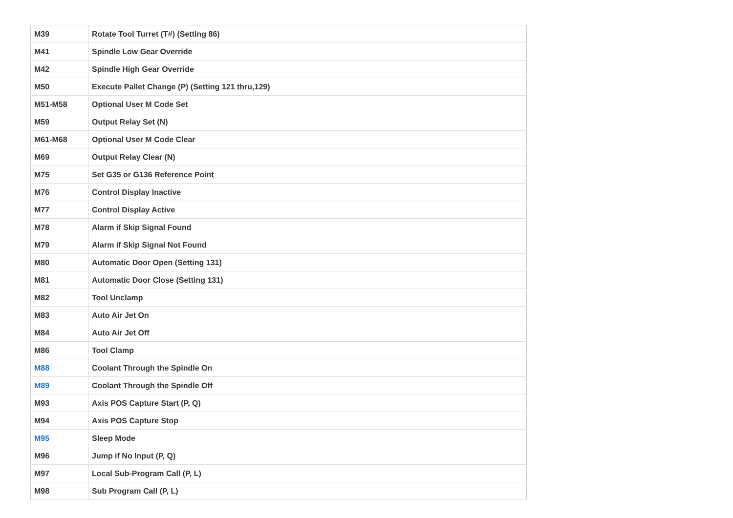| M39 | Rotate Tool Turret (T#) (Setting 86) |
| M41 | Spindle Low Gear Override |
| M42 | Spindle High Gear Override |
| M50 | Execute Pallet Change (P) (Setting 121 thru,129) |
| M51-M58 | Optional User M Code Set |
| M59 | Output Relay Set (N) |
| M61-M68 | Optional User M Code Clear |
| M69 | Output Relay Clear (N) |
| M75 | Set G35 or G136 Reference Point |
| M76 | Control Display Inactive |
| M77 | Control Display Active |
| M78 | Alarm if Skip Signal Found |
| M79 | Alarm if Skip Signal Not Found |
| M80 | Automatic Door Open (Setting 131) |
| M81 | Automatic Door Close (Setting 131) |
| M82 | Tool Unclamp |
| M83 | Auto Air Jet On |
| M84 | Auto Air Jet Off |
| M86 | Tool Clamp |
| M88 | Coolant Through the Spindle On |
| M89 | Coolant Through the Spindle Off |
| M93 | Axis POS Capture Start (P, Q) |
| M94 | Axis POS Capture Stop |
| M95 | Sleep Mode |
| M96 | Jump if No Input (P, Q) |
| M97 | Local Sub-Program Call (P, L) |
| M98 | Sub Program Call (P, L) |